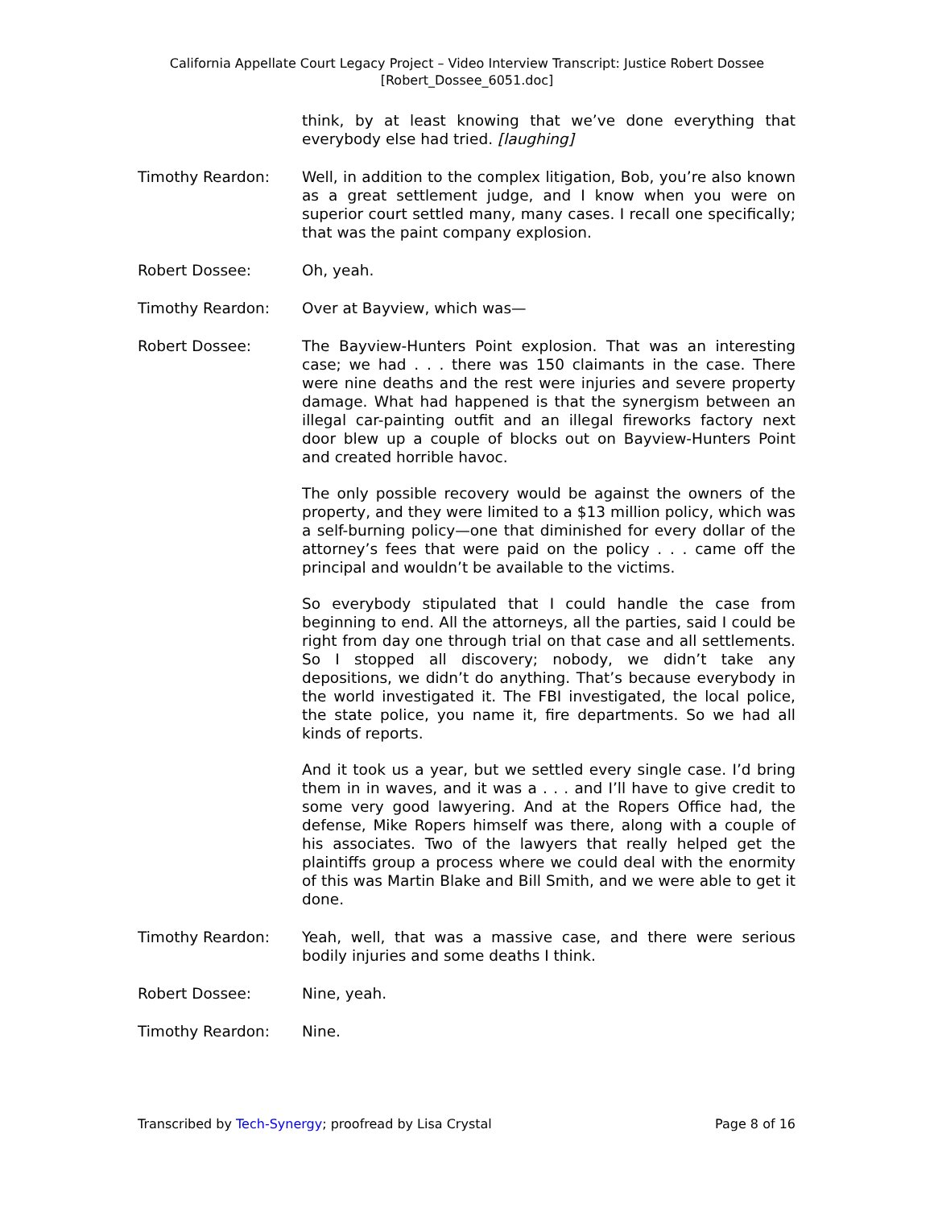California Appellate Court Legacy Project – Video Interview Transcript: Justice Robert Dossee
[Robert_Dossee_6051.doc]
think, by at least knowing that we’ve done everything that everybody else had tried. [laughing]
Timothy Reardon: Well, in addition to the complex litigation, Bob, you’re also known as a great settlement judge, and I know when you were on superior court settled many, many cases. I recall one specifically; that was the paint company explosion.
Robert Dossee: Oh, yeah.
Timothy Reardon: Over at Bayview, which was—
Robert Dossee: The Bayview-Hunters Point explosion. That was an interesting case; we had . . . there was 150 claimants in the case. There were nine deaths and the rest were injuries and severe property damage. What had happened is that the synergism between an illegal car-painting outfit and an illegal fireworks factory next door blew up a couple of blocks out on Bayview-Hunters Point and created horrible havoc.
The only possible recovery would be against the owners of the property, and they were limited to a $13 million policy, which was a self-burning policy—one that diminished for every dollar of the attorney’s fees that were paid on the policy . . . came off the principal and wouldn’t be available to the victims.
So everybody stipulated that I could handle the case from beginning to end. All the attorneys, all the parties, said I could be right from day one through trial on that case and all settlements. So I stopped all discovery; nobody, we didn’t take any depositions, we didn’t do anything. That’s because everybody in the world investigated it. The FBI investigated, the local police, the state police, you name it, fire departments. So we had all kinds of reports.
And it took us a year, but we settled every single case. I’d bring them in in waves, and it was a . . . and I’ll have to give credit to some very good lawyering. And at the Ropers Office had, the defense, Mike Ropers himself was there, along with a couple of his associates. Two of the lawyers that really helped get the plaintiffs group a process where we could deal with the enormity of this was Martin Blake and Bill Smith, and we were able to get it done.
Timothy Reardon: Yeah, well, that was a massive case, and there were serious bodily injuries and some deaths I think.
Robert Dossee: Nine, yeah.
Timothy Reardon: Nine.
Transcribed by Tech-Synergy; proofread by Lisa Crystal Page 8 of 16